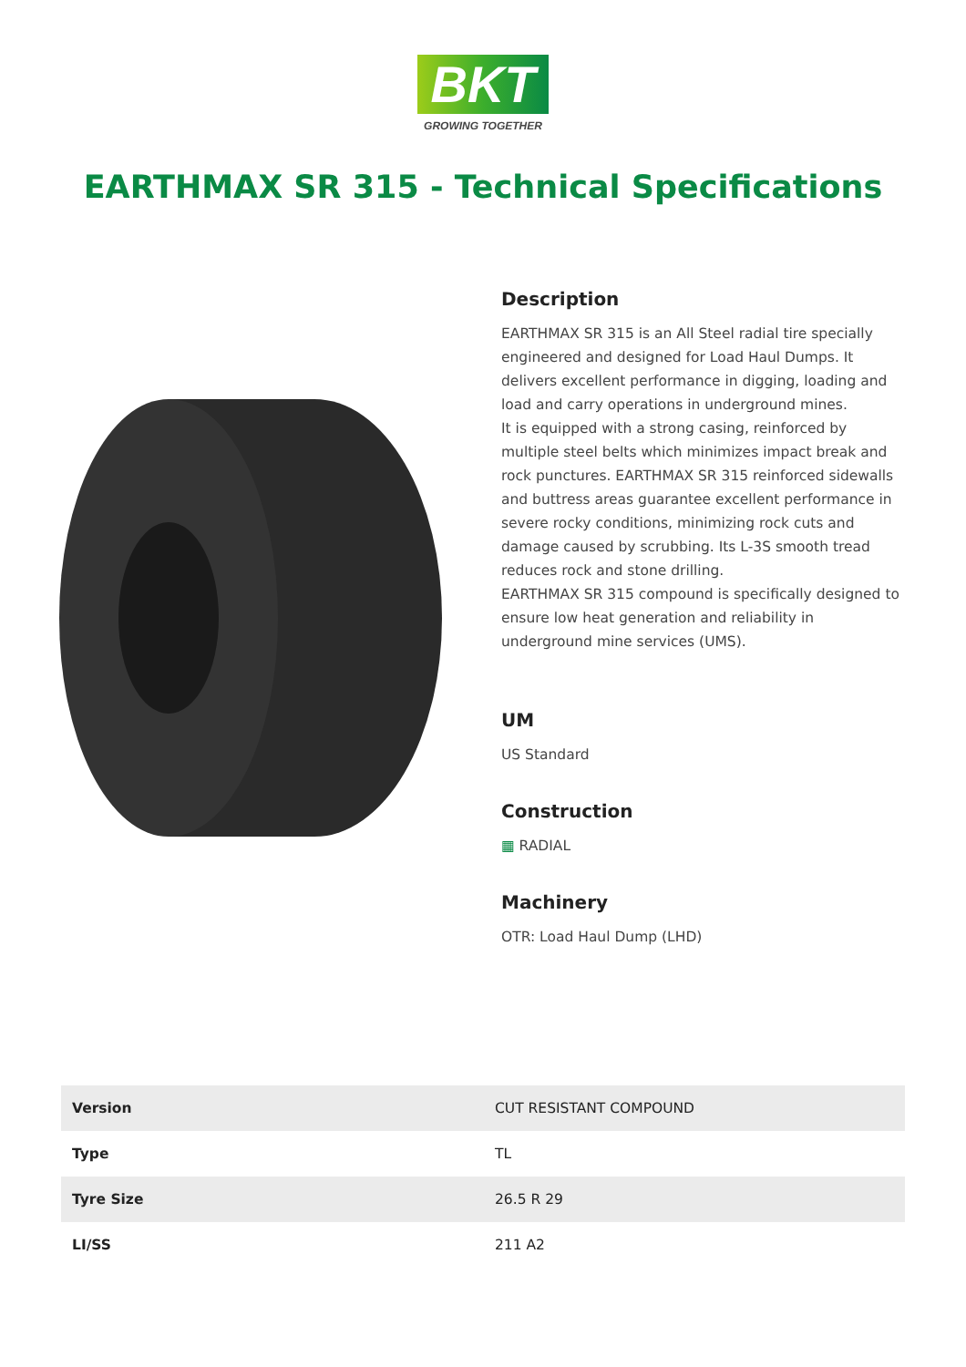BKT
GROWING TOGETHER
EARTHMAX SR 315 - Technical Specifications
Description
EARTHMAX SR 315 is an All Steel radial tire specially engineered and designed for Load Haul Dumps. It delivers excellent performance in digging, loading and load and carry operations in underground mines.
It is equipped with a strong casing, reinforced by multiple steel belts which minimizes impact break and rock punctures. EARTHMAX SR 315 reinforced sidewalls and buttress areas guarantee excellent performance in severe rocky conditions, minimizing rock cuts and damage caused by scrubbing. Its L-3S smooth tread reduces rock and stone drilling.
EARTHMAX SR 315 compound is specifically designed to ensure low heat generation and reliability in underground mine services (UMS).
UM
US Standard
Construction
▦ RADIAL
Machinery
OTR: Load Haul Dump (LHD)
| Version | CUT RESISTANT COMPOUND |
| Type | TL |
| Tyre Size | 26.5 R 29 |
| LI/SS | 211 A2 |